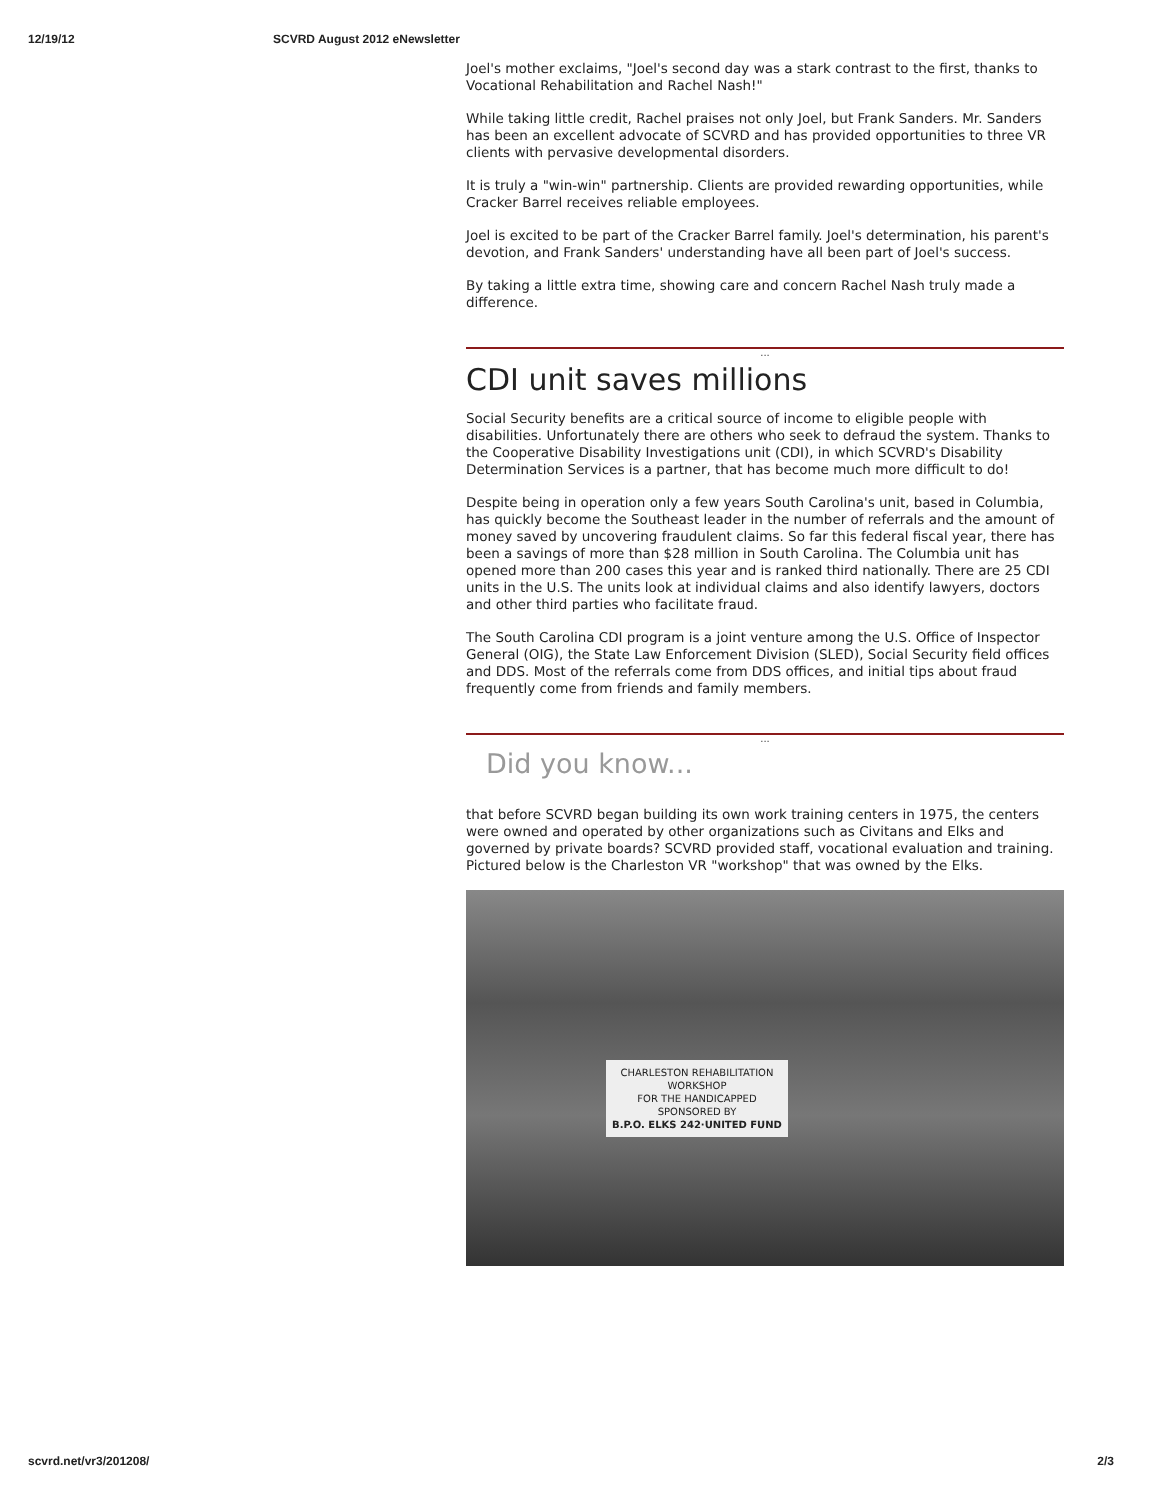12/19/12 SCVRD August 2012 eNewsletter
Joel's mother exclaims, "Joel's second day was a stark contrast to the first, thanks to Vocational Rehabilitation and Rachel Nash!"
While taking little credit, Rachel praises not only Joel, but Frank Sanders. Mr. Sanders has been an excellent advocate of SCVRD and has provided opportunities to three VR clients with pervasive developmental disorders.
It is truly a "win-win" partnership. Clients are provided rewarding opportunities, while Cracker Barrel receives reliable employees.
Joel is excited to be part of the Cracker Barrel family. Joel's determination, his parent's devotion, and Frank Sanders' understanding have all been part of Joel's success.
By taking a little extra time, showing care and concern Rachel Nash truly made a difference.
...
CDI unit saves millions
Social Security benefits are a critical source of income to eligible people with disabilities. Unfortunately there are others who seek to defraud the system. Thanks to the Cooperative Disability Investigations unit (CDI), in which SCVRD's Disability Determination Services is a partner, that has become much more difficult to do!
Despite being in operation only a few years South Carolina's unit, based in Columbia, has quickly become the Southeast leader in the number of referrals and the amount of money saved by uncovering fraudulent claims. So far this federal fiscal year, there has been a savings of more than $28 million in South Carolina. The Columbia unit has opened more than 200 cases this year and is ranked third nationally. There are 25 CDI units in the U.S. The units look at individual claims and also identify lawyers, doctors and other third parties who facilitate fraud.
The South Carolina CDI program is a joint venture among the U.S. Office of Inspector General (OIG), the State Law Enforcement Division (SLED), Social Security field offices and DDS. Most of the referrals come from DDS offices, and initial tips about fraud frequently come from friends and family members.
...
Did you know...
that before SCVRD began building its own work training centers in 1975, the centers were owned and operated by other organizations such as Civitans and Elks and governed by private boards? SCVRD provided staff, vocational evaluation and training. Pictured below is the Charleston VR "workshop" that was owned by the Elks.
CHARLESTON REHABILITATION WORKSHOP
FOR THE HANDICAPPED
SPONSORED BY
B.P.O. ELKS 242·UNITED FUND
scvrd.net/vr3/201208/ 2/3